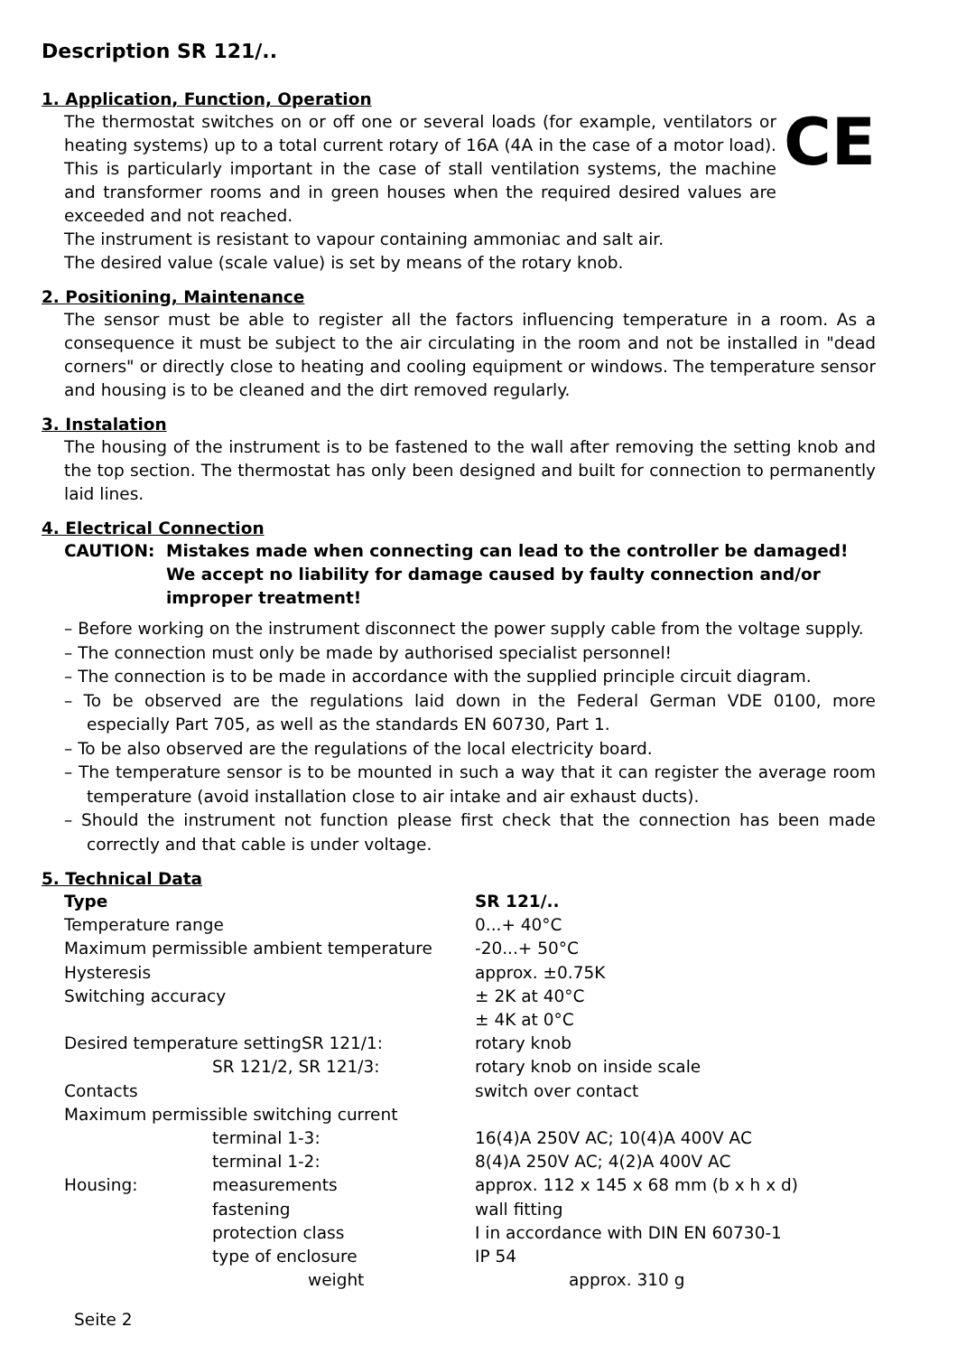Description SR 121/..
1. Application, Function, Operation
The thermostat switches on or off one or several loads (for example, ventilators or heating systems) up to a total current rotary of 16A (4A in the case of a motor load). This is particularly important in the case of stall ventilation systems, the machine and transformer rooms and in green houses when the required desired values are exceeded and not reached.
CE
The instrument is resistant to vapour containing ammoniac and salt air.
The desired value (scale value) is set by means of the rotary knob.
2. Positioning, Maintenance
The sensor must be able to register all the factors influencing temperature in a room. As a consequence it must be subject to the air circulating in the room and not be installed in "dead corners" or directly close to heating and cooling equipment or windows. The temperature sensor and housing is to be cleaned and the dirt removed regularly.
3. Instalation
The housing of the instrument is to be fastened to the wall after removing the setting knob and the top section. The thermostat has only been designed and built for connection to permanently laid lines.
4. Electrical Connection
CAUTION: Mistakes made when connecting can lead to the controller be damaged! We accept no liability for damage caused by faulty connection and/or improper treatment!
– Before working on the instrument disconnect the power supply cable from the voltage supply.
– The connection must only be made by authorised specialist personnel!
– The connection is to be made in accordance with the supplied principle circuit diagram.
– To be observed are the regulations laid down in the Federal German VDE 0100, more especially Part 705, as well as the standards EN 60730, Part 1.
– To be also observed are the regulations of the local electricity board.
– The temperature sensor is to be mounted in such a way that it can register the average room temperature (avoid installation close to air intake and air exhaust ducts).
– Should the instrument not function please first check that the connection has been made correctly and that cable is under voltage.
5. Technical Data
| Type | | SR 121/.. |
| Temperature range | | 0...+ 40°C |
| Maximum permissible ambient temperature | | -20...+ 50°C |
| Hysteresis | | approx. ±0.75K |
| Switching accuracy | | ± 2K at 40°C ± 4K at 0°C |
| Desired temperature settingSR 121/1: | | rotary knob |
| | SR 121/2, SR 121/3: | rotary knob on inside scale |
| Contacts | | switch over contact |
| Maximum permissible switching current | | |
| | terminal 1-3: | 16(4)A 250V AC; 10(4)A 400V AC |
| | terminal 1-2: | 8(4)A 250V AC; 4(2)A 400V AC |
| Housing: | measurements | approx. 112 x 145 x 68 mm (b x h x d) |
| | fastening | wall fitting |
| | protection class | I in accordance with DIN EN 60730-1 |
| | type of enclosure | IP 54 |
| | weight | approx. 310 g |
Seite 2